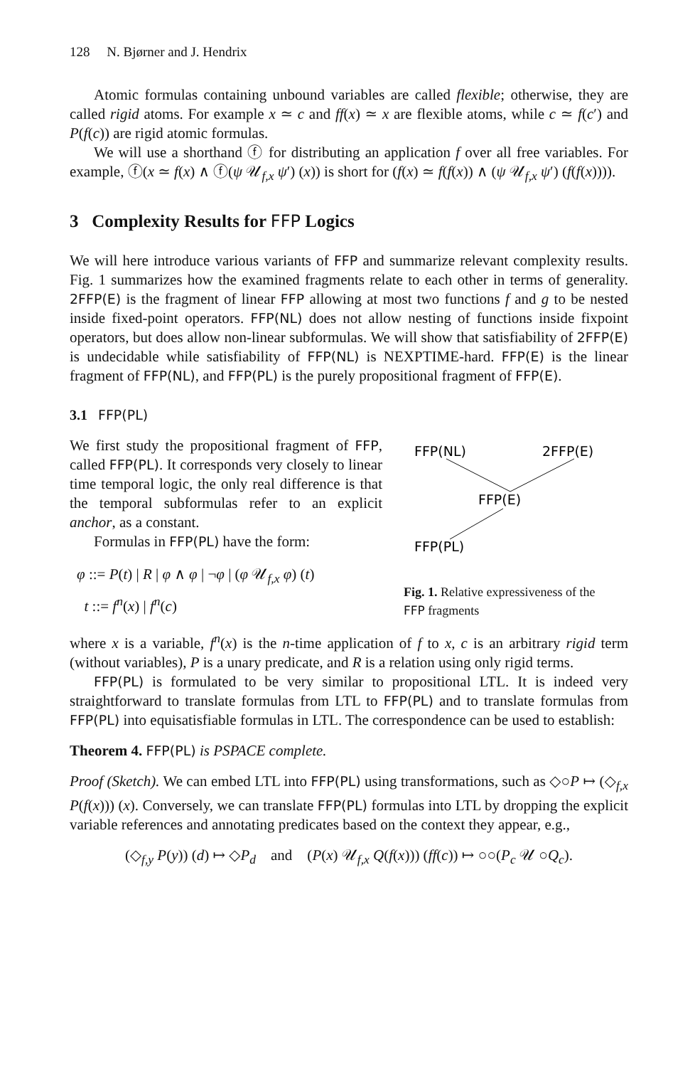128 N. Bjørner and J. Hendrix
Atomic formulas containing unbound variables are called flexible; otherwise, they are called rigid atoms. For example x ≃ c and ff(x) ≃ x are flexible atoms, while c ≃ f(c′) and P(f(c)) are rigid atomic formulas.
We will use a shorthand ⓕ for distributing an application f over all free variables. For example, ⓕ(x ≃ f(x) ∧ ⓕ(ψ 𝒰<sub>f,x</sub> ψ′) (x)) is short for (f(x) ≃ f(f(x)) ∧ (ψ 𝒰<sub>f,x</sub> ψ′) (f(f(x)))).
3 Complexity Results for FFP Logics
We will here introduce various variants of FFP and summarize relevant complexity results. Fig. 1 summarizes how the examined fragments relate to each other in terms of generality. 2FFP(E) is the fragment of linear FFP allowing at most two functions f and g to be nested inside fixed-point operators. FFP(NL) does not allow nesting of functions inside fixpoint operators, but does allow non-linear subformulas. We will show that satisfiability of 2FFP(E) is undecidable while satisfiability of FFP(NL) is NEXPTIME-hard. FFP(E) is the linear fragment of FFP(NL), and FFP(PL) is the purely propositional fragment of FFP(E).
3.1 FFP(PL)
We first study the propositional fragment of FFP, called FFP(PL). It corresponds very closely to linear time temporal logic, the only real difference is that the temporal subformulas refer to an explicit anchor, as a constant.
Formulas in FFP(PL) have the form:
φ ::= P(t) | R | φ ∧ φ | ¬φ | (φ 𝒰<sub>f,x</sub> φ) (t)
t ::= f<sup>n</sup>(x) | f<sup>n</sup>(c)
FFP(NL)
2FFP(E)
FFP(E)
FFP(PL)
Fig. 1. Relative expressiveness of the FFP fragments
where x is a variable, f<sup>n</sup>(x) is the n-time application of f to x, c is an arbitrary rigid term (without variables), P is a unary predicate, and R is a relation using only rigid terms.
FFP(PL) is formulated to be very similar to propositional LTL. It is indeed very straightforward to translate formulas from LTL to FFP(PL) and to translate formulas from FFP(PL) into equisatisfiable formulas in LTL. The correspondence can be used to establish:
Theorem 4. FFP(PL) is PSPACE complete.
Proof (Sketch). We can embed LTL into FFP(PL) using transformations, such as ◇○P ↦ (◇<sub>f,x</sub> P(f(x))) (x). Conversely, we can translate FFP(PL) formulas into LTL by dropping the explicit variable references and annotating predicates based on the context they appear, e.g.,
(◇<sub>f,y</sub> P(y)) (d) ↦ ◇P<sub>d</sub> and (P(x) 𝒰<sub>f,x</sub> Q(f(x))) (ff(c)) ↦ ○○(P<sub>c</sub> 𝒰 ○Q<sub>c</sub>).